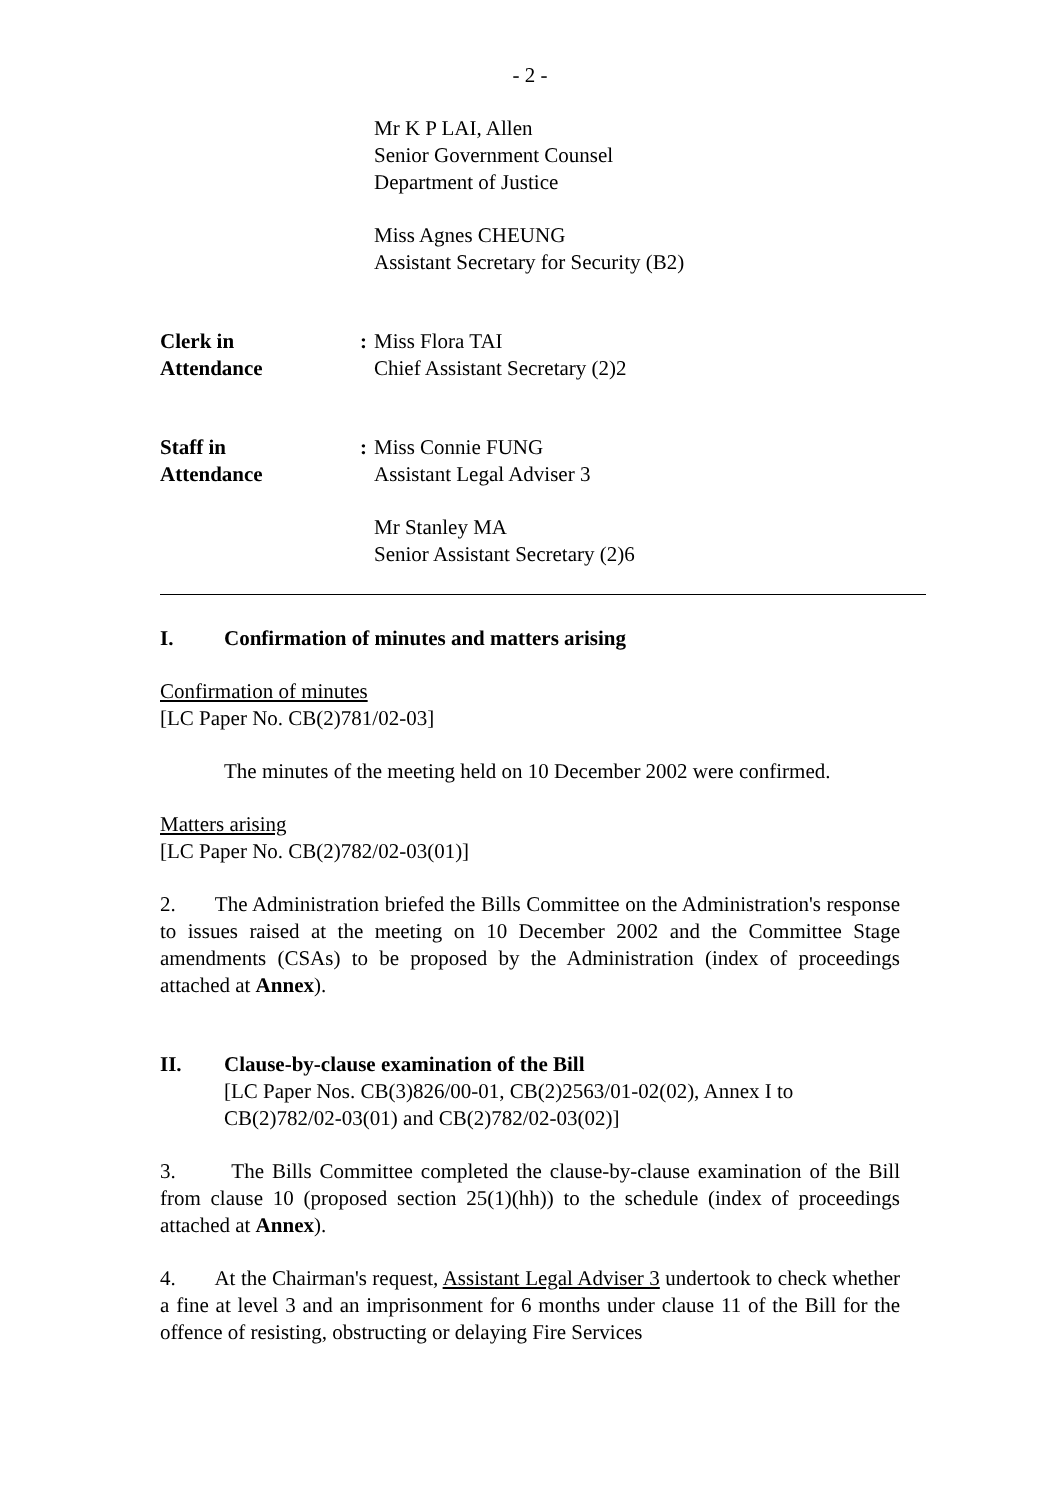- 2 -
Mr K P LAI, Allen
Senior Government Counsel
Department of Justice
Miss Agnes CHEUNG
Assistant Secretary for Security (B2)
Clerk in
Attendance
: Miss Flora TAI
Chief Assistant Secretary (2)2
Staff in
Attendance
: Miss Connie FUNG
Assistant Legal Adviser 3
Mr Stanley MA
Senior Assistant Secretary (2)6
I. Confirmation of minutes and matters arising
Confirmation of minutes
[LC Paper No. CB(2)781/02-03]
The minutes of the meeting held on 10 December 2002 were confirmed.
Matters arising
[LC Paper No. CB(2)782/02-03(01)]
2. The Administration briefed the Bills Committee on the Administration's response to issues raised at the meeting on 10 December 2002 and the Committee Stage amendments (CSAs) to be proposed by the Administration (index of proceedings attached at Annex).
II. Clause-by-clause examination of the Bill
[LC Paper Nos. CB(3)826/00-01, CB(2)2563/01-02(02), Annex I to CB(2)782/02-03(01) and CB(2)782/02-03(02)]
3. The Bills Committee completed the clause-by-clause examination of the Bill from clause 10 (proposed section 25(1)(hh)) to the schedule (index of proceedings attached at Annex).
4. At the Chairman's request, Assistant Legal Adviser 3 undertook to check whether a fine at level 3 and an imprisonment for 6 months under clause 11 of the Bill for the offence of resisting, obstructing or delaying Fire Services